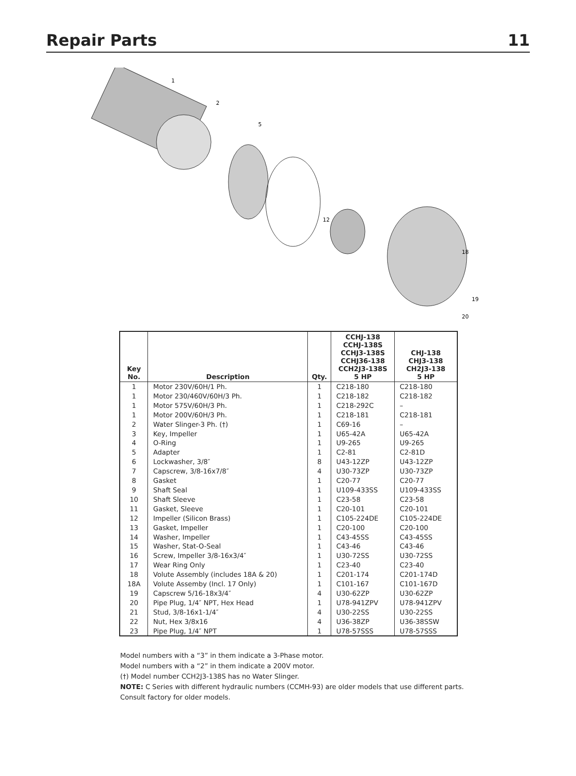Repair Parts 11
1
2
5
12
18
19
20
| Key No. | Description | Qty. | CCHJ-138 CCHJ-138S CCHJ3-138S CCHJ36-138 CCH2J3-138S 5 HP | CHJ-138 CHJ3-138 CH2J3-138 5 HP |
| --- | --- | --- | --- | --- |
| 1 | Motor 230V/60H/1 Ph. | 1 | C218-180 | C218-180 |
| 1 | Motor 230/460V/60H/3 Ph. | 1 | C218-182 | C218-182 |
| 1 | Motor 575V/60H/3 Ph. | 1 | C218-292C | – |
| 1 | Motor 200V/60H/3 Ph. | 1 | C218-181 | C218-181 |
| 2 | Water Slinger-3 Ph. (†) | 1 | C69-16 | – |
| 3 | Key, Impeller | 1 | U65-42A | U65-42A |
| 4 | O-Ring | 1 | U9-265 | U9-265 |
| 5 | Adapter | 1 | C2-81 | C2-81D |
| 6 | Lockwasher, 3/8″ | 8 | U43-12ZP | U43-12ZP |
| 7 | Capscrew, 3/8-16x7/8″ | 4 | U30-73ZP | U30-73ZP |
| 8 | Gasket | 1 | C20-77 | C20-77 |
| 9 | Shaft Seal | 1 | U109-433SS | U109-433SS |
| 10 | Shaft Sleeve | 1 | C23-58 | C23-58 |
| 11 | Gasket, Sleeve | 1 | C20-101 | C20-101 |
| 12 | Impeller (Silicon Brass) | 1 | C105-224DE | C105-224DE |
| 13 | Gasket, Impeller | 1 | C20-100 | C20-100 |
| 14 | Washer, Impeller | 1 | C43-45SS | C43-45SS |
| 15 | Washer, Stat-O-Seal | 1 | C43-46 | C43-46 |
| 16 | Screw, Impeller 3/8-16x3/4″ | 1 | U30-72SS | U30-72SS |
| 17 | Wear Ring Only | 1 | C23-40 | C23-40 |
| 18 | Volute Assembly (includes 18A & 20) | 1 | C201-174 | C201-174D |
| 18A | Volute Assemby (Incl. 17 Only) | 1 | C101-167 | C101-167D |
| 19 | Capscrew 5/16-18x3/4″ | 4 | U30-62ZP | U30-62ZP |
| 20 | Pipe Plug, 1/4″ NPT, Hex Head | 1 | U78-941ZPV | U78-941ZPV |
| 21 | Stud, 3/8-16x1-1/4″ | 4 | U30-22SS | U30-22SS |
| 22 | Nut, Hex 3/8x16 | 4 | U36-38ZP | U36-38SSW |
| 23 | Pipe Plug, 1/4″ NPT | 1 | U78-57SSS | U78-57SSS |
Model numbers with a “3” in them indicate a 3-Phase motor.
Model numbers with a “2” in them indicate a 200V motor.
(†) Model number CCH2J3-138S has no Water Slinger.
NOTE: C Series with different hydraulic numbers (CCMH-93) are older models that use different parts.
Consult factory for older models.